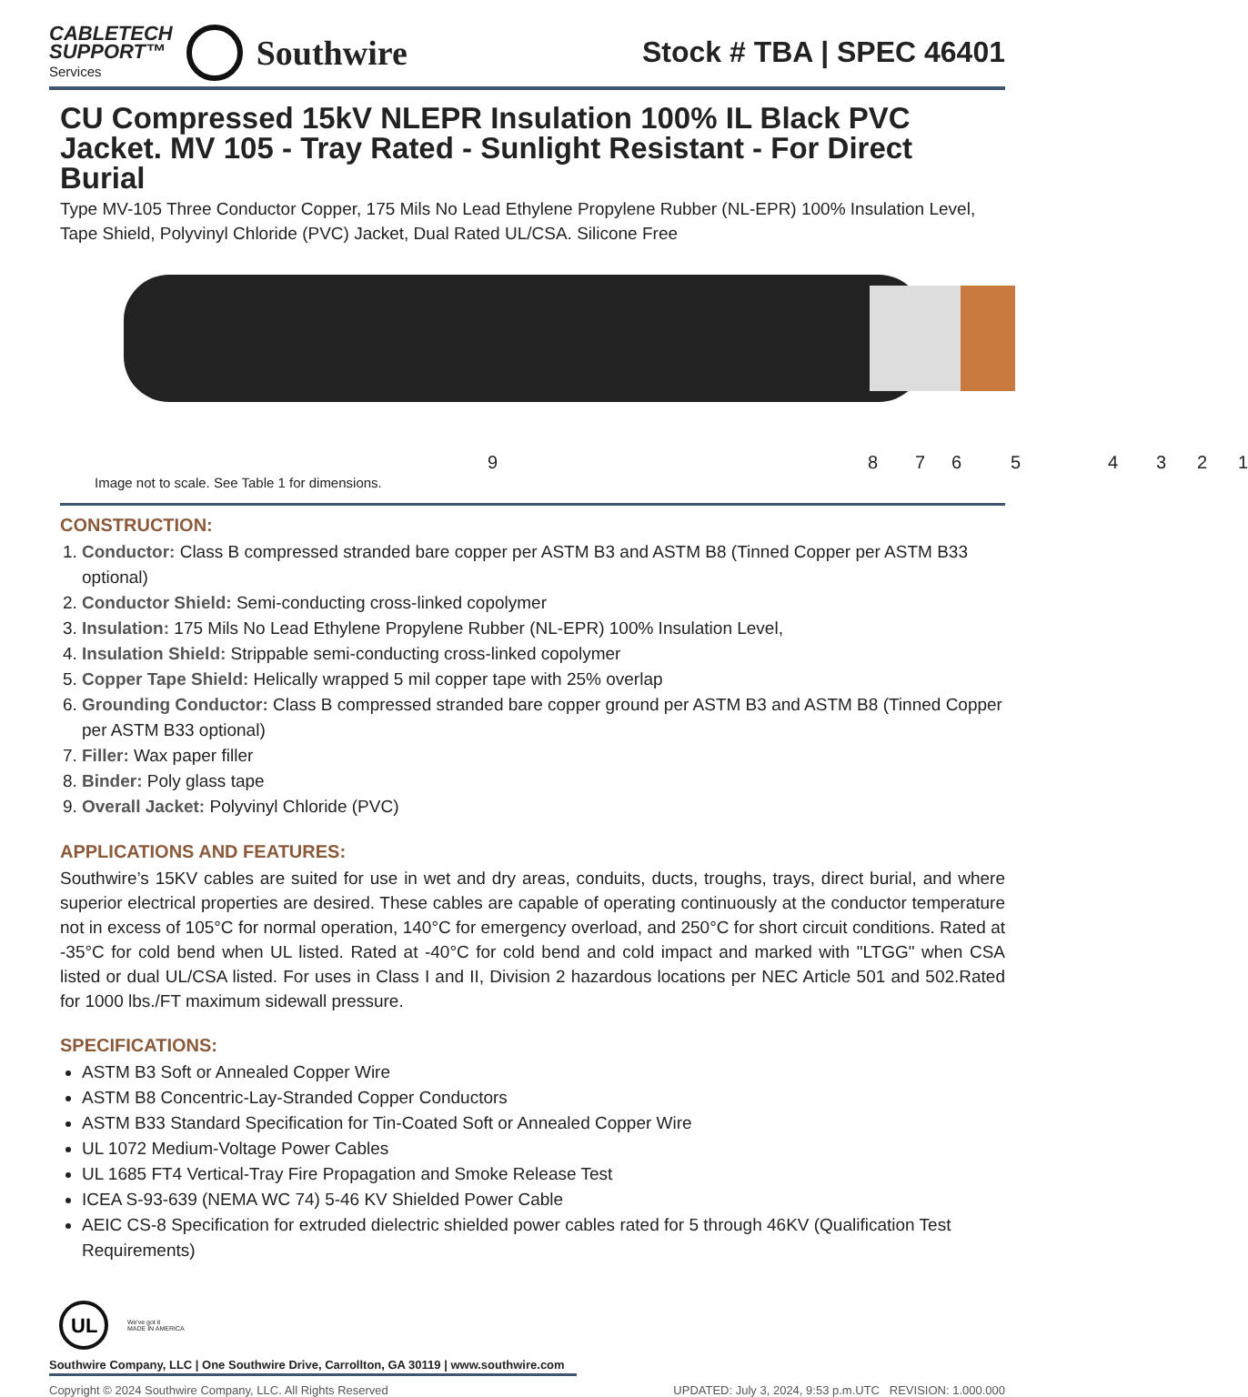CABLETECH
SUPPORT™
Services
Southwire
Stock # TBA | SPEC 46401
CU Compressed 15kV NLEPR Insulation 100% IL Black PVC Jacket. MV 105 - Tray Rated - Sunlight Resistant - For Direct Burial
Type MV-105 Three Conductor Copper, 175 Mils No Lead Ethylene Propylene Rubber (NL-EPR) 100% Insulation Level, Tape Shield, Polyvinyl Chloride (PVC) Jacket, Dual Rated UL/CSA. Silicone Free
9 8 7 6 5 4 3 2 1
Image not to scale. See Table 1 for dimensions.
CONSTRUCTION:
1. Conductor: Class B compressed stranded bare copper per ASTM B3 and ASTM B8 (Tinned Copper per ASTM B33 optional)
2. Conductor Shield: Semi-conducting cross-linked copolymer
3. Insulation: 175 Mils No Lead Ethylene Propylene Rubber (NL-EPR) 100% Insulation Level,
4. Insulation Shield: Strippable semi-conducting cross-linked copolymer
5. Copper Tape Shield: Helically wrapped 5 mil copper tape with 25% overlap
6. Grounding Conductor: Class B compressed stranded bare copper ground per ASTM B3 and ASTM B8 (Tinned Copper per ASTM B33 optional)
7. Filler: Wax paper filler
8. Binder: Poly glass tape
9. Overall Jacket: Polyvinyl Chloride (PVC)
APPLICATIONS AND FEATURES:
Southwire’s 15KV cables are suited for use in wet and dry areas, conduits, ducts, troughs, trays, direct burial, and where superior electrical properties are desired. These cables are capable of operating continuously at the conductor temperature not in excess of 105°C for normal operation, 140°C for emergency overload, and 250°C for short circuit conditions. Rated at -35°C for cold bend when UL listed. Rated at -40°C for cold bend and cold impact and marked with "LTGG" when CSA listed or dual UL/CSA listed. For uses in Class I and II, Division 2 hazardous locations per NEC Article 501 and 502.Rated for 1000 lbs./FT maximum sidewall pressure.
SPECIFICATIONS:
ASTM B3 Soft or Annealed Copper Wire
ASTM B8 Concentric-Lay-Stranded Copper Conductors
ASTM B33 Standard Specification for Tin-Coated Soft or Annealed Copper Wire
UL 1072 Medium-Voltage Power Cables
UL 1685 FT4 Vertical-Tray Fire Propagation and Smoke Release Test
ICEA S-93-639 (NEMA WC 74) 5-46 KV Shielded Power Cable
AEIC CS-8 Specification for extruded dielectric shielded power cables rated for 5 through 46KV (Qualification Test Requirements)
UL
We've got it
MADE IN AMERICA
Southwire Company, LLC | One Southwire Drive, Carrollton, GA 30119 | www.southwire.com
Copyright © 2024 Southwire Company, LLC. All Rights Reserved UPDATED: July 3, 2024, 9:53 p.m.UTC REVISION: 1.000.000